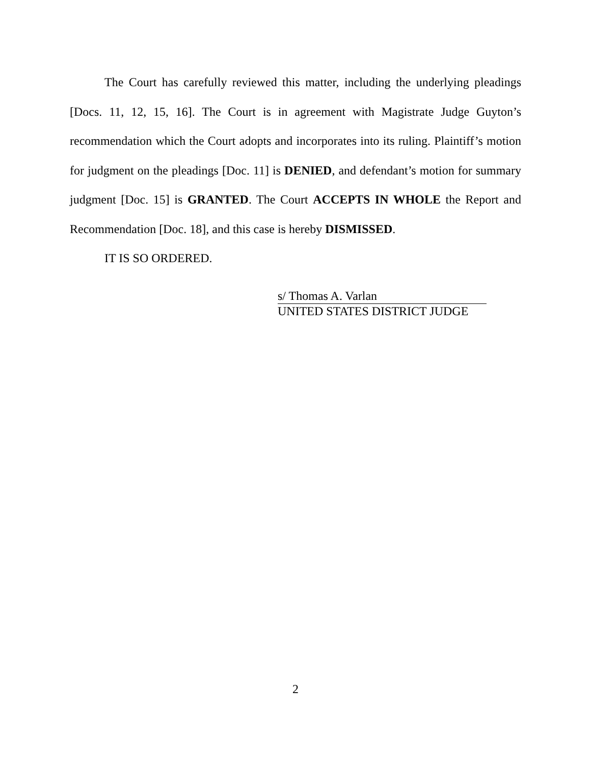The Court has carefully reviewed this matter, including the underlying pleadings [Docs. 11, 12, 15, 16]. The Court is in agreement with Magistrate Judge Guyton’s recommendation which the Court adopts and incorporates into its ruling. Plaintiff’s motion for judgment on the pleadings [Doc. 11] is DENIED, and defendant’s motion for summary judgment [Doc. 15] is GRANTED. The Court ACCEPTS IN WHOLE the Report and Recommendation [Doc. 18], and this case is hereby DISMISSED.
IT IS SO ORDERED.
s/ Thomas A. Varlan
UNITED STATES DISTRICT JUDGE
2